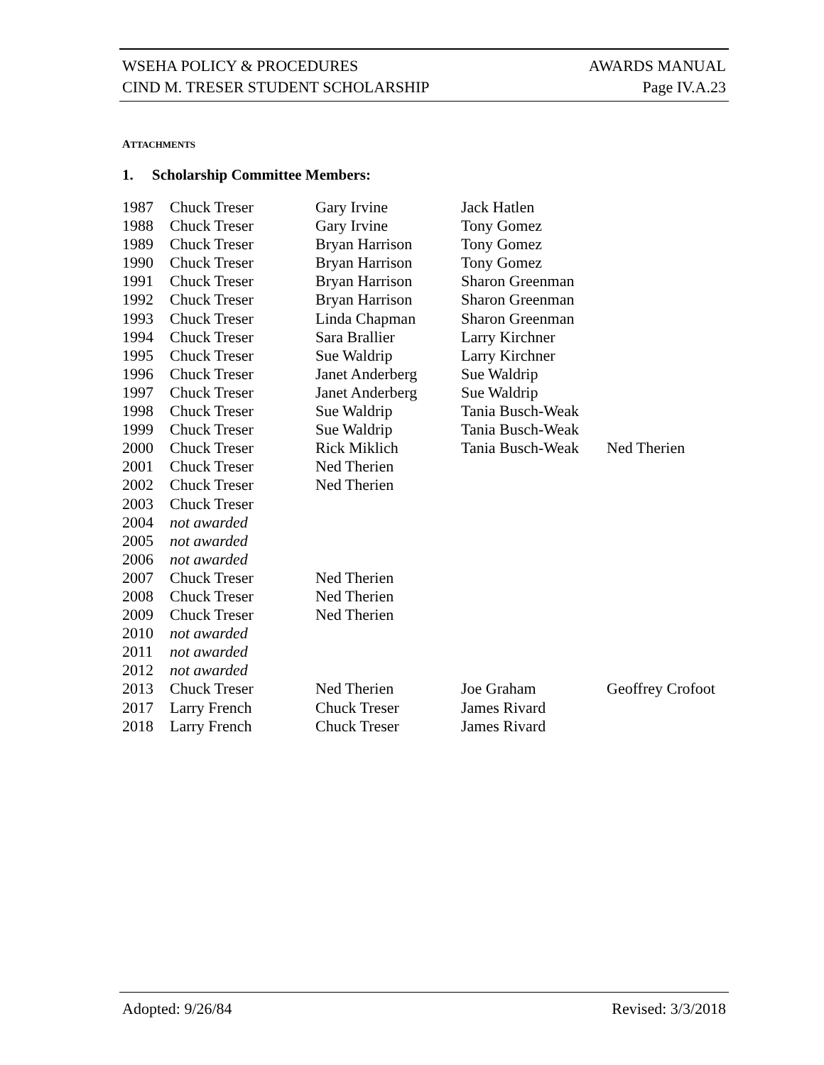WSEHA POLICY & PROCEDURES AWARDS MANUAL
CIND M. TRESER STUDENT SCHOLARSHIP Page IV.A.23
ATTACHMENTS
1. Scholarship Committee Members:
| 1987 | Chuck Treser | Gary Irvine | Jack Hatlen | |
| 1988 | Chuck Treser | Gary Irvine | Tony Gomez | |
| 1989 | Chuck Treser | Bryan Harrison | Tony Gomez | |
| 1990 | Chuck Treser | Bryan Harrison | Tony Gomez | |
| 1991 | Chuck Treser | Bryan Harrison | Sharon Greenman | |
| 1992 | Chuck Treser | Bryan Harrison | Sharon Greenman | |
| 1993 | Chuck Treser | Linda Chapman | Sharon Greenman | |
| 1994 | Chuck Treser | Sara Brallier | Larry Kirchner | |
| 1995 | Chuck Treser | Sue Waldrip | Larry Kirchner | |
| 1996 | Chuck Treser | Janet Anderberg | Sue Waldrip | |
| 1997 | Chuck Treser | Janet Anderberg | Sue Waldrip | |
| 1998 | Chuck Treser | Sue Waldrip | Tania Busch-Weak | |
| 1999 | Chuck Treser | Sue Waldrip | Tania Busch-Weak | |
| 2000 | Chuck Treser | Rick Miklich | Tania Busch-Weak | Ned Therien |
| 2001 | Chuck Treser | Ned Therien | | |
| 2002 | Chuck Treser | Ned Therien | | |
| 2003 | Chuck Treser | | | |
| 2004 | not awarded | | | |
| 2005 | not awarded | | | |
| 2006 | not awarded | | | |
| 2007 | Chuck Treser | Ned Therien | | |
| 2008 | Chuck Treser | Ned Therien | | |
| 2009 | Chuck Treser | Ned Therien | | |
| 2010 | not awarded | | | |
| 2011 | not awarded | | | |
| 2012 | not awarded | | | |
| 2013 | Chuck Treser | Ned Therien | Joe Graham | Geoffrey Crofoot |
| 2017 | Larry French | Chuck Treser | James Rivard | |
| 2018 | Larry French | Chuck Treser | James Rivard | |
Adopted: 9/26/84 Revised: 3/3/2018